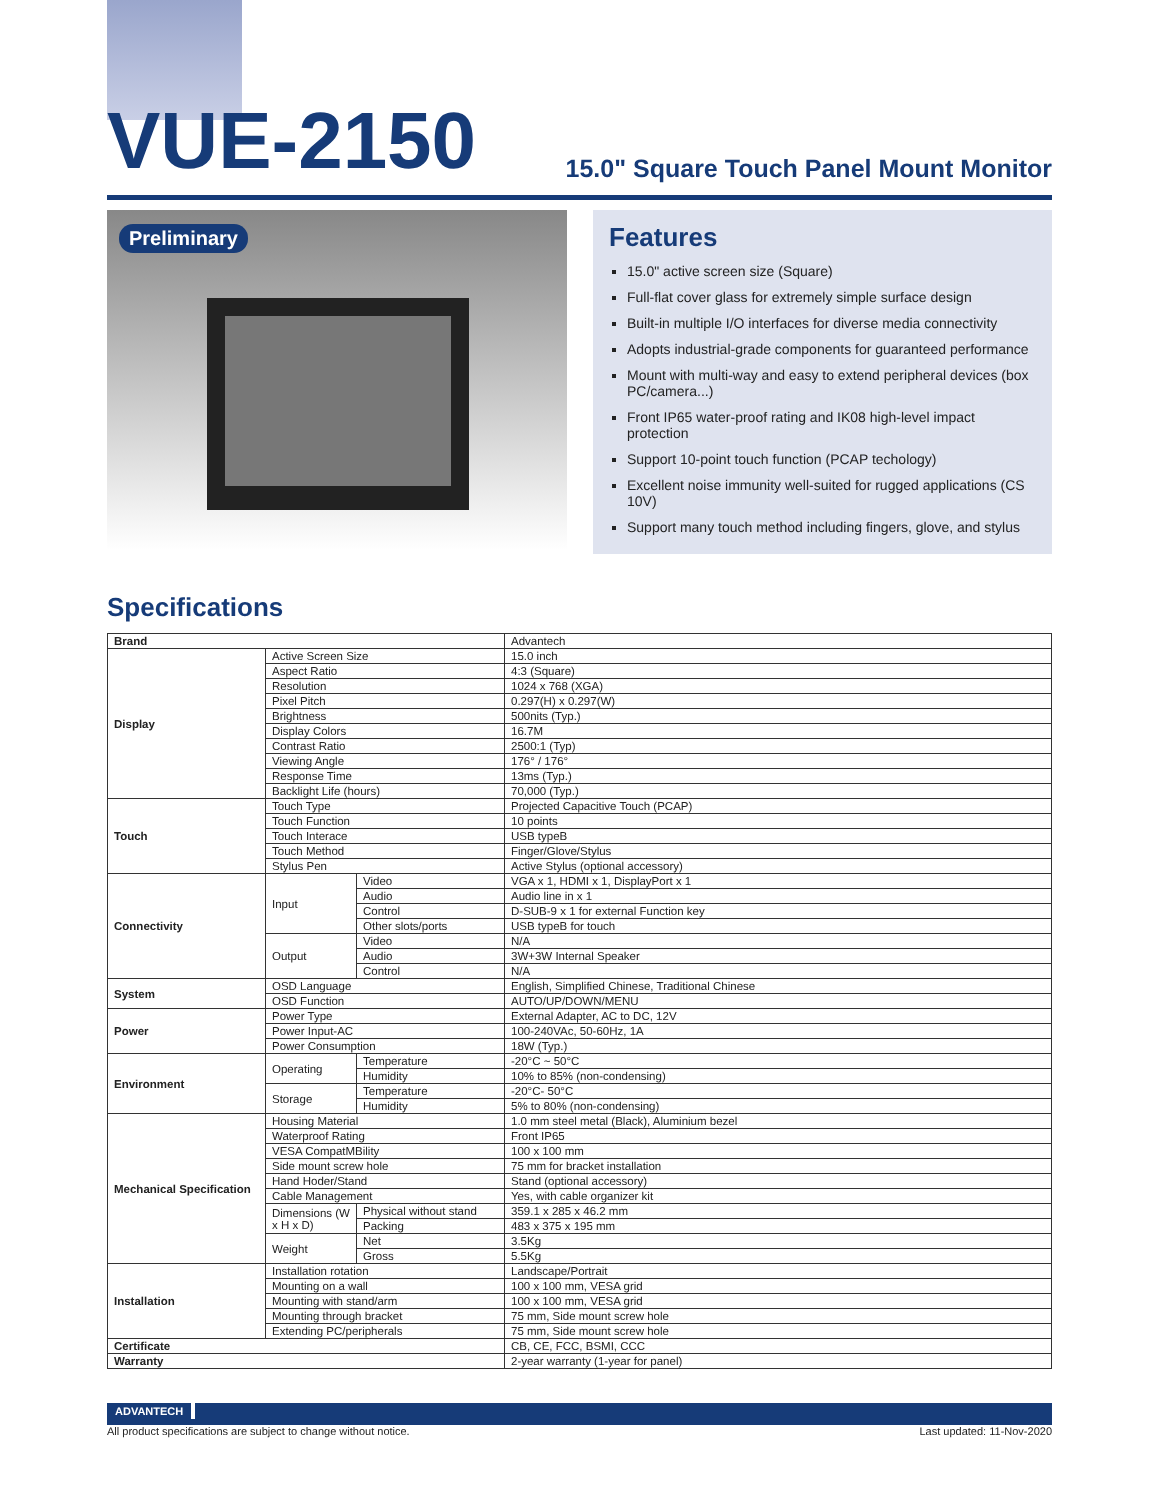VUE-2150
15.0" Square Touch Panel Mount Monitor
Preliminary
Features
15.0" active screen size (Square)
Full-flat cover glass for extremely simple surface design
Built-in multiple I/O interfaces for diverse media connectivity
Adopts industrial-grade components for guaranteed performance
Mount with multi-way and easy to extend peripheral devices (box PC/camera...)
Front IP65 water-proof rating and IK08 high-level impact protection
Support 10-point touch function (PCAP techology)
Excellent noise immunity well-suited for rugged applications (CS 10V)
Support many touch method including fingers, glove, and stylus
Specifications
| Brand | | | Advantech |
| Display | Active Screen Size | | 15.0 inch |
| | Aspect Ratio | | 4:3 (Square) |
| | Resolution | | 1024 x 768 (XGA) |
| | Pixel Pitch | | 0.297(H) x 0.297(W) |
| | Brightness | | 500nits (Typ.) |
| | Display Colors | | 16.7M |
| | Contrast Ratio | | 2500:1 (Typ) |
| | Viewing Angle | | 176° / 176° |
| | Response Time | | 13ms (Typ.) |
| | Backlight Life (hours) | | 70,000 (Typ.) |
| Touch | Touch Type | | Projected Capacitive Touch (PCAP) |
| | Touch Function | | 10 points |
| | Touch Interace | | USB typeB |
| | Touch Method | | Finger/Glove/Stylus |
| | Stylus Pen | | Active Stylus (optional accessory) |
| Connectivity | Input | Video | VGA x 1, HDMI x 1, DisplayPort x 1 |
| | | Audio | Audio line in x 1 |
| | | Control | D-SUB-9 x 1 for external Function key |
| | | Other slots/ports | USB typeB for touch |
| | Output | Video | N/A |
| | | Audio | 3W+3W Internal Speaker |
| | | Control | N/A |
| System | OSD Language | | English, Simplified Chinese, Traditional Chinese |
| | OSD Function | | AUTO/UP/DOWN/MENU |
| Power | Power Type | | External Adapter, AC to DC, 12V |
| | Power Input-AC | | 100-240VAc, 50-60Hz, 1A |
| | Power Consumption | | 18W (Typ.) |
| Environment | Operating | Temperature | -20°C ~ 50°C |
| | | Humidity | 10% to 85% (non-condensing) |
| | Storage | Temperature | -20°C- 50°C |
| | | Humidity | 5% to 80% (non-condensing) |
| Mechanical Specification | Housing Material | | 1.0 mm steel metal (Black), Aluminium bezel |
| | Waterproof Rating | | Front IP65 |
| | VESA CompatMBility | | 100 x 100 mm |
| | Side mount screw hole | | 75 mm for bracket installation |
| | Hand Hoder/Stand | | Stand (optional accessory) |
| | Cable Management | | Yes, with cable organizer kit |
| | Dimensions (W x H x D) | Physical without stand | 359.1 x 285 x 46.2 mm |
| | | Packing | 483 x 375 x 195 mm |
| | Weight | Net | 3.5Kg |
| | | Gross | 5.5Kg |
| Installation | Installation rotation | | Landscape/Portrait |
| | Mounting on a wall | | 100 x 100 mm, VESA grid |
| | Mounting with stand/arm | | 100 x 100 mm, VESA grid |
| | Mounting through bracket | | 75 mm, Side mount screw hole |
| | Extending PC/peripherals | | 75 mm, Side mount screw hole |
| Certificate | | | CB, CE, FCC, BSMI, CCC |
| Warranty | | | 2-year warranty (1-year for panel) |
ADVANTECH
All product specifications are subject to change without notice. Last updated: 11-Nov-2020